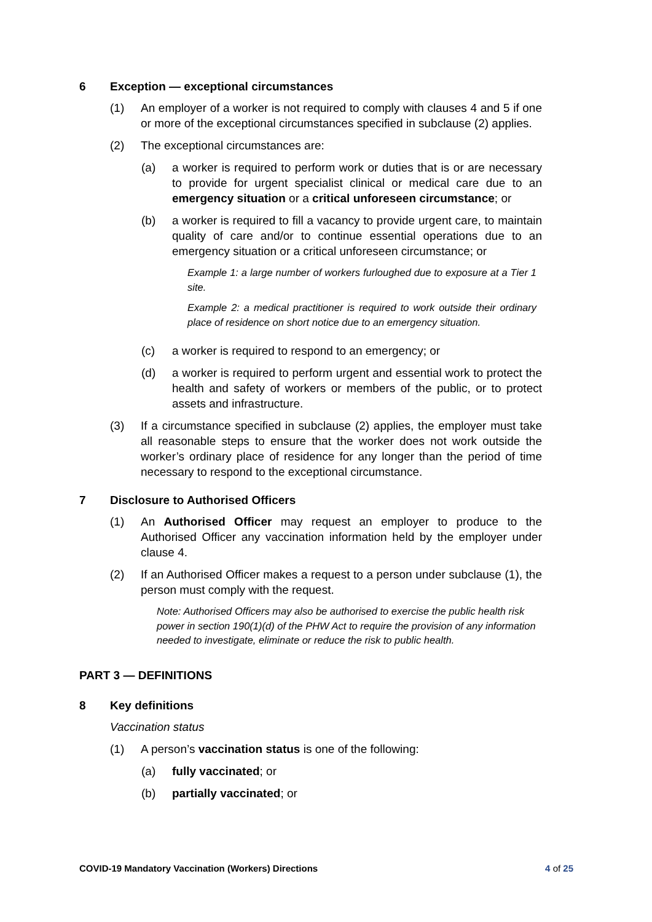6 Exception — exceptional circumstances
(1) An employer of a worker is not required to comply with clauses 4 and 5 if one or more of the exceptional circumstances specified in subclause (2) applies.
(2) The exceptional circumstances are:
(a) a worker is required to perform work or duties that is or are necessary to provide for urgent specialist clinical or medical care due to an emergency situation or a critical unforeseen circumstance; or
(b) a worker is required to fill a vacancy to provide urgent care, to maintain quality of care and/or to continue essential operations due to an emergency situation or a critical unforeseen circumstance; or
Example 1: a large number of workers furloughed due to exposure at a Tier 1 site.
Example 2: a medical practitioner is required to work outside their ordinary place of residence on short notice due to an emergency situation.
(c) a worker is required to respond to an emergency; or
(d) a worker is required to perform urgent and essential work to protect the health and safety of workers or members of the public, or to protect assets and infrastructure.
(3) If a circumstance specified in subclause (2) applies, the employer must take all reasonable steps to ensure that the worker does not work outside the worker’s ordinary place of residence for any longer than the period of time necessary to respond to the exceptional circumstance.
7 Disclosure to Authorised Officers
(1) An Authorised Officer may request an employer to produce to the Authorised Officer any vaccination information held by the employer under clause 4.
(2) If an Authorised Officer makes a request to a person under subclause (1), the person must comply with the request.
Note: Authorised Officers may also be authorised to exercise the public health risk power in section 190(1)(d) of the PHW Act to require the provision of any information needed to investigate, eliminate or reduce the risk to public health.
PART 3 — DEFINITIONS
8 Key definitions
Vaccination status
(1) A person’s vaccination status is one of the following:
(a) fully vaccinated; or
(b) partially vaccinated; or
COVID-19 Mandatory Vaccination (Workers) Directions 4 of 25